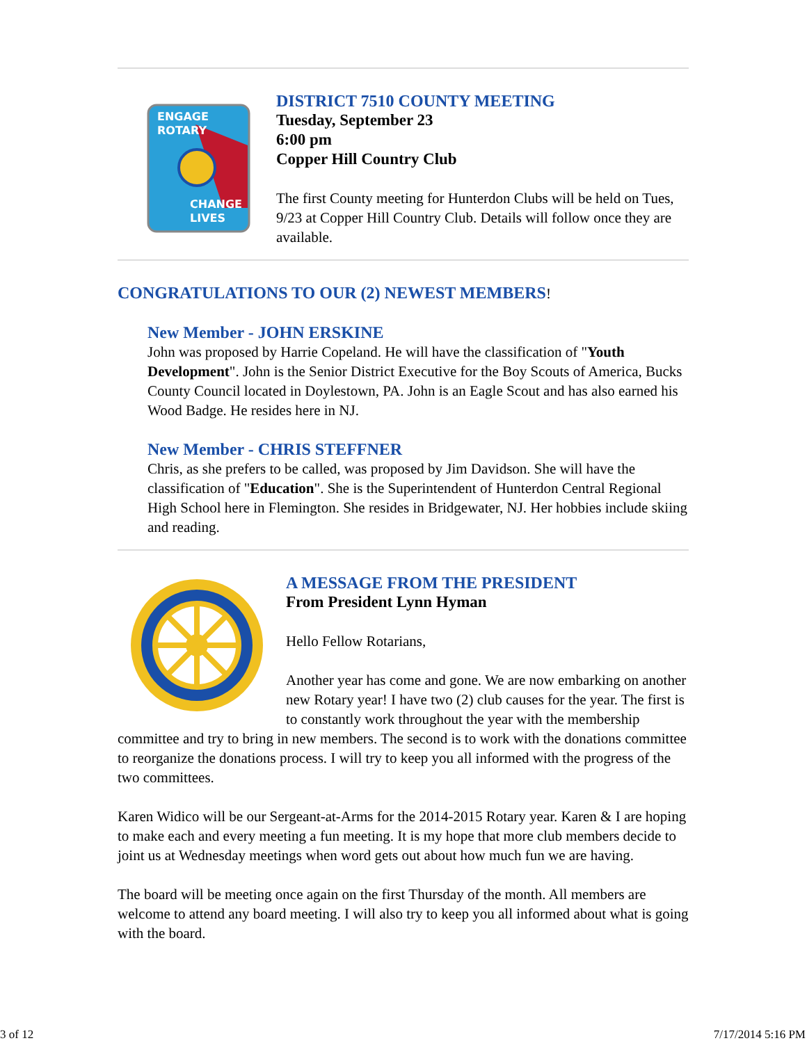ENGAGE
ROTARY
CHANGE
LIVES
DISTRICT 7510 COUNTY MEETING
Tuesday, September 23
6:00 pm
Copper Hill Country Club
The first County meeting for Hunterdon Clubs will be held on Tues, 9/23 at Copper Hill Country Club. Details will follow once they are available.
CONGRATULATIONS TO OUR (2) NEWEST MEMBERS!
New Member - JOHN ERSKINE
John was proposed by Harrie Copeland. He will have the classification of "Youth Development". John is the Senior District Executive for the Boy Scouts of America, Bucks County Council located in Doylestown, PA. John is an Eagle Scout and has also earned his Wood Badge. He resides here in NJ.
New Member - CHRIS STEFFNER
Chris, as she prefers to be called, was proposed by Jim Davidson. She will have the classification of "Education". She is the Superintendent of Hunterdon Central Regional High School here in Flemington. She resides in Bridgewater, NJ. Her hobbies include skiing and reading.
A MESSAGE FROM THE PRESIDENT
From President Lynn Hyman
Hello Fellow Rotarians,
Another year has come and gone. We are now embarking on another new Rotary year! I have two (2) club causes for the year. The first is to constantly work throughout the year with the membership committee and try to bring in new members. The second is to work with the donations committee to reorganize the donations process. I will try to keep you all informed with the progress of the two committees.
Karen Widico will be our Sergeant-at-Arms for the 2014-2015 Rotary year. Karen & I are hoping to make each and every meeting a fun meeting. It is my hope that more club members decide to joint us at Wednesday meetings when word gets out about how much fun we are having.
The board will be meeting once again on the first Thursday of the month. All members are welcome to attend any board meeting. I will also try to keep you all informed about what is going with the board.
3 of 12 7/17/2014 5:16 PM